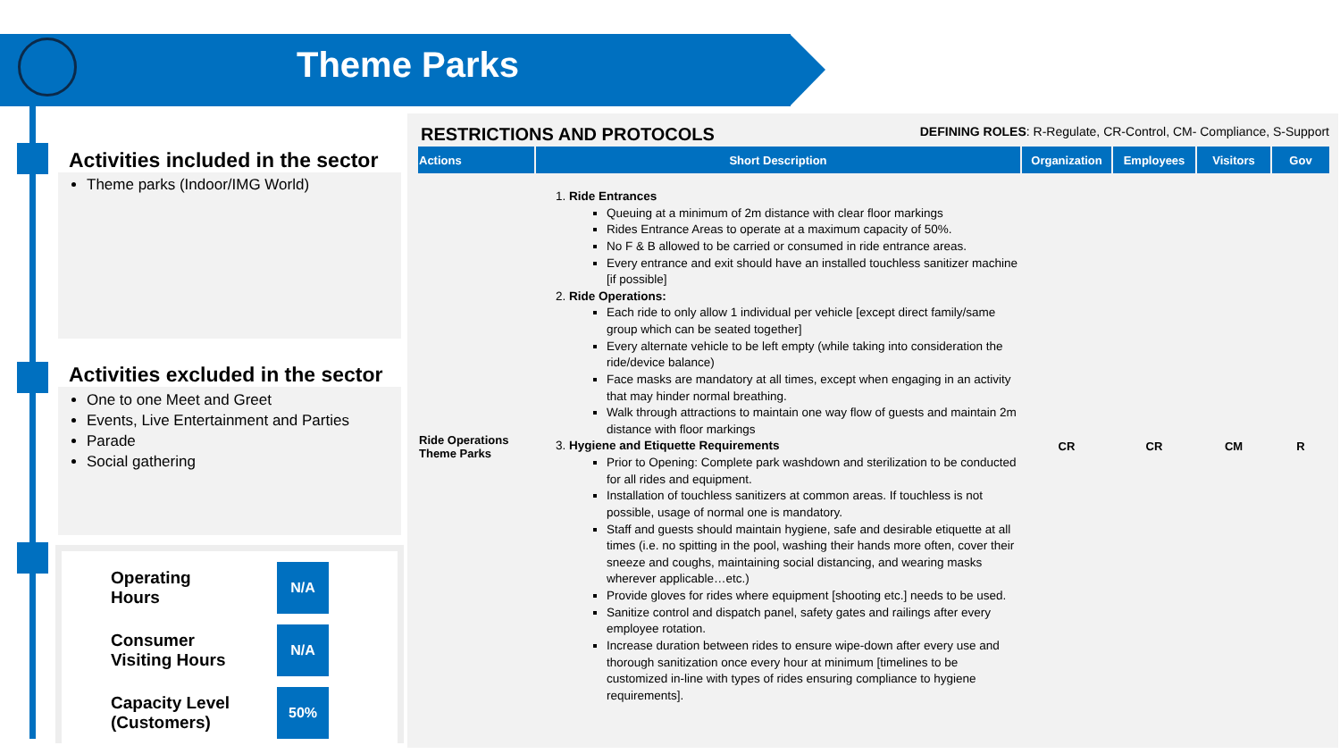Theme Parks
Activities included in the sector
Theme parks (Indoor/IMG World)
Activities excluded in the sector
One to one Meet and Greet
Events, Live Entertainment and Parties
Parade
Social gathering
Operating
Hours
N/A
Consumer
Visiting Hours
N/A
Capacity Level
(Customers)
50%
RESTRICTIONS AND PROTOCOLS DEFINING ROLES: R-Regulate, CR-Control, CM- Compliance, S-Support
| Actions | Short Description | Organization | Employees | Visitors | Gov |
| --- | --- | --- | --- | --- | --- |
| Ride Operations Theme Parks | 1. Ride Entrances Queuing at a minimum of 2m distance with clear floor markings Rides Entrance Areas to operate at a maximum capacity of 50%. No F & B allowed to be carried or consumed in ride entrance areas. Every entrance and exit should have an installed touchless sanitizer machine [if possible] 2. Ride Operations: Each ride to only allow 1 individual per vehicle [except direct family/same group which can be seated together] Every alternate vehicle to be left empty (while taking into consideration the ride/device balance) Face masks are mandatory at all times, except when engaging in an activity that may hinder normal breathing. Walk through attractions to maintain one way flow of guests and maintain 2m distance with floor markings 3. Hygiene and Etiquette Requirements Prior to Opening: Complete park washdown and sterilization to be conducted for all rides and equipment. Installation of touchless sanitizers at common areas. If touchless is not possible, usage of normal one is mandatory. Staff and guests should maintain hygiene, safe and desirable etiquette at all times (i.e. no spitting in the pool, washing their hands more often, cover their sneeze and coughs, maintaining social distancing, and wearing masks wherever applicable…etc.) Provide gloves for rides where equipment [shooting etc.] needs to be used. Sanitize control and dispatch panel, safety gates and railings after every employee rotation. Increase duration between rides to ensure wipe-down after every use and thorough sanitization once every hour at minimum [timelines to be customized in-line with types of rides ensuring compliance to hygiene requirements]. | CR | CR | CM | R |